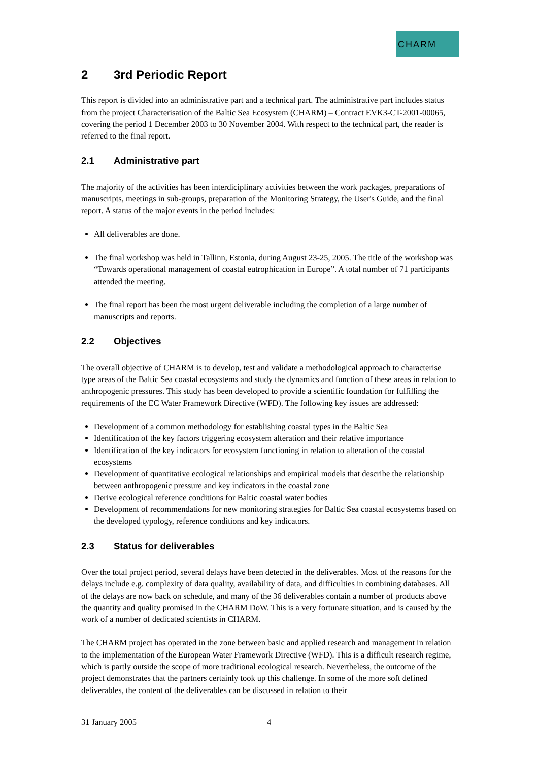CHARM
2 3rd Periodic Report
This report is divided into an administrative part and a technical part. The administrative part includes status from the project Characterisation of the Baltic Sea Ecosystem (CHARM) – Contract EVK3-CT-2001-00065, covering the period 1 December 2003 to 30 November 2004. With respect to the technical part, the reader is referred to the final report.
2.1 Administrative part
The majority of the activities has been interdiciplinary activities between the work packages, preparations of manuscripts, meetings in sub-groups, preparation of the Monitoring Strategy, the User's Guide, and the final report. A status of the major events in the period includes:
All deliverables are done.
The final workshop was held in Tallinn, Estonia, during August 23-25, 2005. The title of the workshop was “Towards operational management of coastal eutrophication in Europe”. A total number of 71 participants attended the meeting.
The final report has been the most urgent deliverable including the completion of a large number of manuscripts and reports.
2.2 Objectives
The overall objective of CHARM is to develop, test and validate a methodological approach to characterise type areas of the Baltic Sea coastal ecosystems and study the dynamics and function of these areas in relation to anthropogenic pressures. This study has been developed to provide a scientific foundation for fulfilling the requirements of the EC Water Framework Directive (WFD). The following key issues are addressed:
Development of a common methodology for establishing coastal types in the Baltic Sea
Identification of the key factors triggering ecosystem alteration and their relative importance
Identification of the key indicators for ecosystem functioning in relation to alteration of the coastal ecosystems
Development of quantitative ecological relationships and empirical models that describe the relationship between anthropogenic pressure and key indicators in the coastal zone
Derive ecological reference conditions for Baltic coastal water bodies
Development of recommendations for new monitoring strategies for Baltic Sea coastal ecosystems based on the developed typology, reference conditions and key indicators.
2.3 Status for deliverables
Over the total project period, several delays have been detected in the deliverables. Most of the reasons for the delays include e.g. complexity of data quality, availability of data, and difficulties in combining databases. All of the delays are now back on schedule, and many of the 36 deliverables contain a number of products above the quantity and quality promised in the CHARM DoW. This is a very fortunate situation, and is caused by the work of a number of dedicated scientists in CHARM.
The CHARM project has operated in the zone between basic and applied research and management in relation to the implementation of the European Water Framework Directive (WFD). This is a difficult research regime, which is partly outside the scope of more traditional ecological research. Nevertheless, the outcome of the project demonstrates that the partners certainly took up this challenge. In some of the more soft defined deliverables, the content of the deliverables can be discussed in relation to their
31 January 2005 4